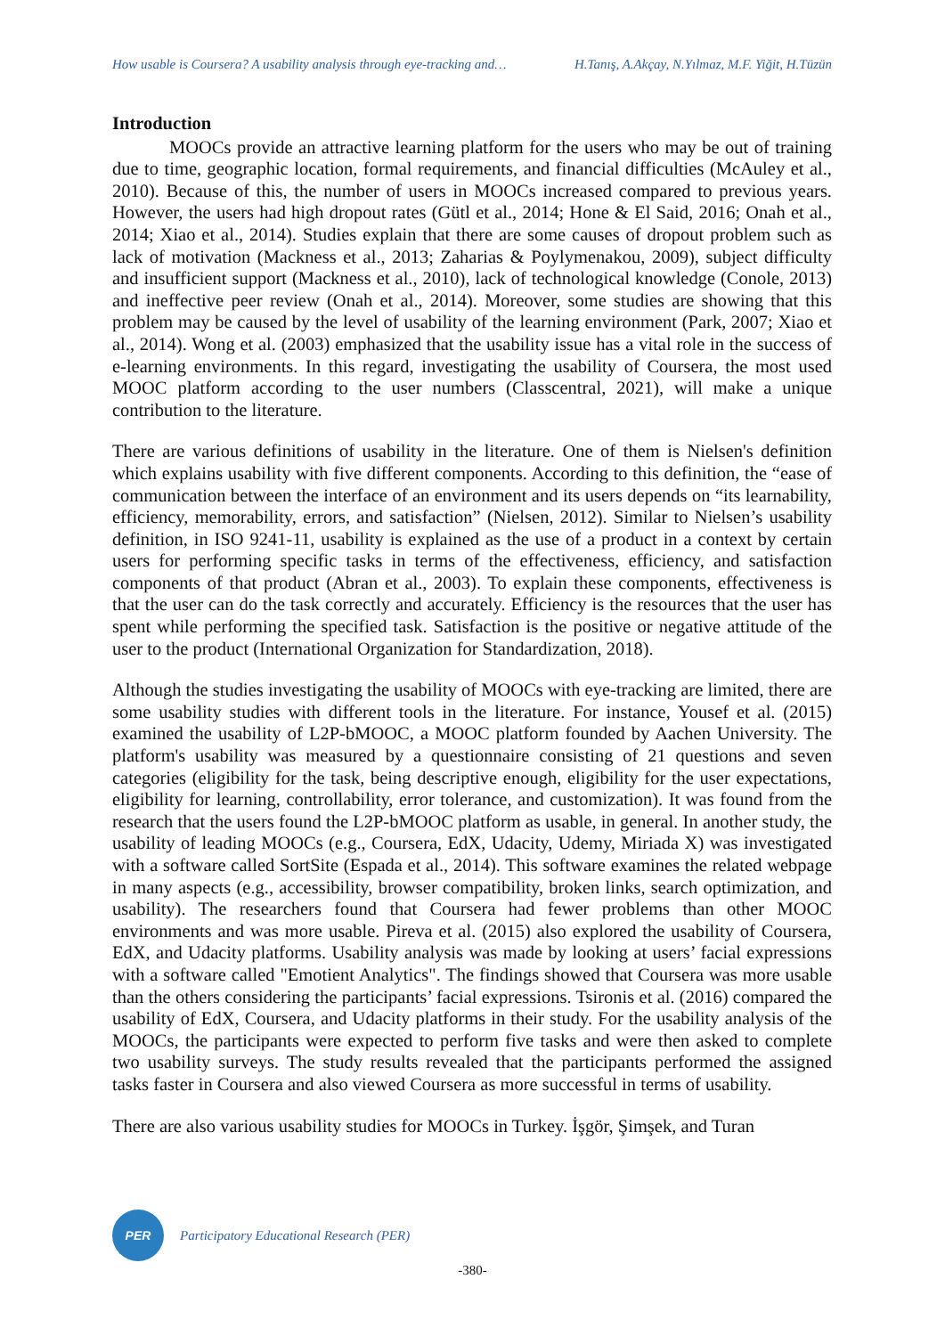How usable is Coursera? A usability analysis through eye-tracking and… H.Tanış, A.Akçay, N.Yılmaz, M.F. Yiğit, H.Tüzün
Introduction
MOOCs provide an attractive learning platform for the users who may be out of training due to time, geographic location, formal requirements, and financial difficulties (McAuley et al., 2010). Because of this, the number of users in MOOCs increased compared to previous years. However, the users had high dropout rates (Gütl et al., 2014; Hone & El Said, 2016; Onah et al., 2014; Xiao et al., 2014). Studies explain that there are some causes of dropout problem such as lack of motivation (Mackness et al., 2013; Zaharias & Poylymenakou, 2009), subject difficulty and insufficient support (Mackness et al., 2010), lack of technological knowledge (Conole, 2013) and ineffective peer review (Onah et al., 2014). Moreover, some studies are showing that this problem may be caused by the level of usability of the learning environment (Park, 2007; Xiao et al., 2014). Wong et al. (2003) emphasized that the usability issue has a vital role in the success of e-learning environments. In this regard, investigating the usability of Coursera, the most used MOOC platform according to the user numbers (Classcentral, 2021), will make a unique contribution to the literature.
There are various definitions of usability in the literature. One of them is Nielsen's definition which explains usability with five different components. According to this definition, the “ease of communication between the interface of an environment and its users depends on “its learnability, efficiency, memorability, errors, and satisfaction” (Nielsen, 2012). Similar to Nielsen’s usability definition, in ISO 9241-11, usability is explained as the use of a product in a context by certain users for performing specific tasks in terms of the effectiveness, efficiency, and satisfaction components of that product (Abran et al., 2003). To explain these components, effectiveness is that the user can do the task correctly and accurately. Efficiency is the resources that the user has spent while performing the specified task. Satisfaction is the positive or negative attitude of the user to the product (International Organization for Standardization, 2018).
Although the studies investigating the usability of MOOCs with eye-tracking are limited, there are some usability studies with different tools in the literature. For instance, Yousef et al. (2015) examined the usability of L2P-bMOOC, a MOOC platform founded by Aachen University. The platform's usability was measured by a questionnaire consisting of 21 questions and seven categories (eligibility for the task, being descriptive enough, eligibility for the user expectations, eligibility for learning, controllability, error tolerance, and customization). It was found from the research that the users found the L2P-bMOOC platform as usable, in general. In another study, the usability of leading MOOCs (e.g., Coursera, EdX, Udacity, Udemy, Miriada X) was investigated with a software called SortSite (Espada et al., 2014). This software examines the related webpage in many aspects (e.g., accessibility, browser compatibility, broken links, search optimization, and usability). The researchers found that Coursera had fewer problems than other MOOC environments and was more usable. Pireva et al. (2015) also explored the usability of Coursera, EdX, and Udacity platforms. Usability analysis was made by looking at users’ facial expressions with a software called "Emotient Analytics". The findings showed that Coursera was more usable than the others considering the participants’ facial expressions. Tsironis et al. (2016) compared the usability of EdX, Coursera, and Udacity platforms in their study. For the usability analysis of the MOOCs, the participants were expected to perform five tasks and were then asked to complete two usability surveys. The study results revealed that the participants performed the assigned tasks faster in Coursera and also viewed Coursera as more successful in terms of usability.
There are also various usability studies for MOOCs in Turkey. İşgör, Şimşek, and Turan
PER
Participatory Educational Research (PER)
-380-